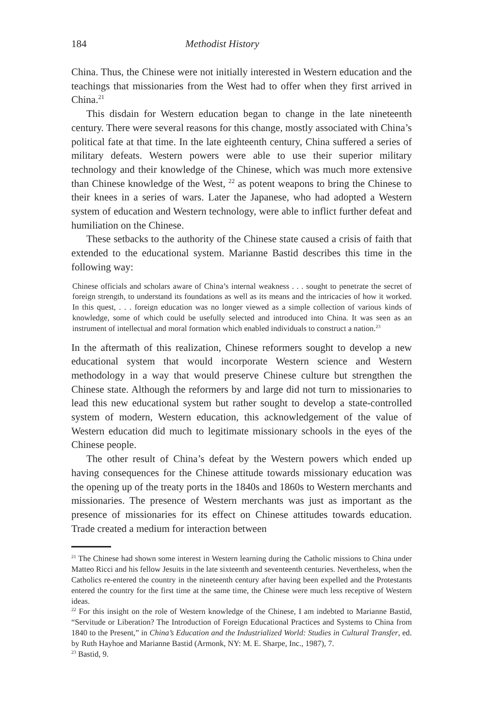184 Methodist History
China. Thus, the Chinese were not initially interested in Western education and the teachings that missionaries from the West had to offer when they first arrived in China.<sup>21</sup>
This disdain for Western education began to change in the late nineteenth century. There were several reasons for this change, mostly associated with China’s political fate at that time. In the late eighteenth century, China suffered a series of military defeats. Western powers were able to use their superior military technology and their knowledge of the Chinese, which was much more extensive than Chinese knowledge of the West, <sup>22</sup> as potent weapons to bring the Chinese to their knees in a series of wars. Later the Japanese, who had adopted a Western system of education and Western technology, were able to inflict further defeat and humiliation on the Chinese.
These setbacks to the authority of the Chinese state caused a crisis of faith that extended to the educational system. Marianne Bastid describes this time in the following way:
Chinese officials and scholars aware of China’s internal weakness . . . sought to penetrate the secret of foreign strength, to understand its foundations as well as its means and the intricacies of how it worked. In this quest, . . . foreign education was no longer viewed as a simple collection of various kinds of knowledge, some of which could be usefully selected and introduced into China. It was seen as an instrument of intellectual and moral formation which enabled individuals to construct a nation.<sup>23</sup>
In the aftermath of this realization, Chinese reformers sought to develop a new educational system that would incorporate Western science and Western methodology in a way that would preserve Chinese culture but strengthen the Chinese state. Although the reformers by and large did not turn to missionaries to lead this new educational system but rather sought to develop a state-controlled system of modern, Western education, this acknowledgement of the value of Western education did much to legitimate missionary schools in the eyes of the Chinese people.
The other result of China’s defeat by the Western powers which ended up having consequences for the Chinese attitude towards missionary education was the opening up of the treaty ports in the 1840s and 1860s to Western merchants and missionaries. The presence of Western merchants was just as important as the presence of missionaries for its effect on Chinese attitudes towards education. Trade created a medium for interaction between
<sup>21</sup> The Chinese had shown some interest in Western learning during the Catholic missions to China under Matteo Ricci and his fellow Jesuits in the late sixteenth and seventeenth centuries. Nevertheless, when the Catholics re-entered the country in the nineteenth century after having been expelled and the Protestants entered the country for the first time at the same time, the Chinese were much less receptive of Western ideas.
<sup>22</sup> For this insight on the role of Western knowledge of the Chinese, I am indebted to Marianne Bastid, “Servitude or Liberation? The Introduction of Foreign Educational Practices and Systems to China from 1840 to the Present,” in China’s Education and the Industrialized World: Studies in Cultural Transfer, ed. by Ruth Hayhoe and Marianne Bastid (Armonk, NY: M. E. Sharpe, Inc., 1987), 7.
<sup>23</sup> Bastid, 9.